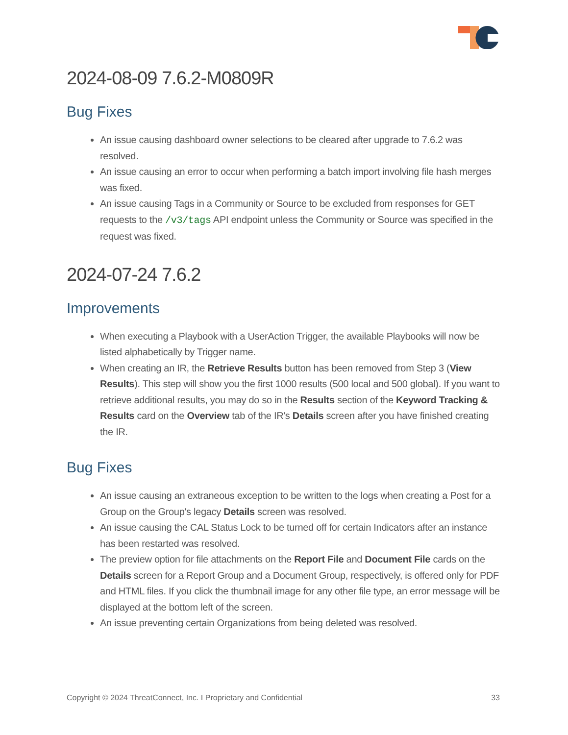2024-08-09 7.6.2-M0809R
Bug Fixes
An issue causing dashboard owner selections to be cleared after upgrade to 7.6.2 was resolved.
An issue causing an error to occur when performing a batch import involving file hash merges was fixed.
An issue causing Tags in a Community or Source to be excluded from responses for GET requests to the /v3/tags API endpoint unless the Community or Source was specified in the request was fixed.
2024-07-24 7.6.2
Improvements
When executing a Playbook with a UserAction Trigger, the available Playbooks will now be listed alphabetically by Trigger name.
When creating an IR, the Retrieve Results button has been removed from Step 3 (View Results). This step will show you the first 1000 results (500 local and 500 global). If you want to retrieve additional results, you may do so in the Results section of the Keyword Tracking & Results card on the Overview tab of the IR's Details screen after you have finished creating the IR.
Bug Fixes
An issue causing an extraneous exception to be written to the logs when creating a Post for a Group on the Group's legacy Details screen was resolved.
An issue causing the CAL Status Lock to be turned off for certain Indicators after an instance has been restarted was resolved.
The preview option for file attachments on the Report File and Document File cards on the Details screen for a Report Group and a Document Group, respectively, is offered only for PDF and HTML files. If you click the thumbnail image for any other file type, an error message will be displayed at the bottom left of the screen.
An issue preventing certain Organizations from being deleted was resolved.
Copyright © 2024 ThreatConnect, Inc. I Proprietary and Confidential 33